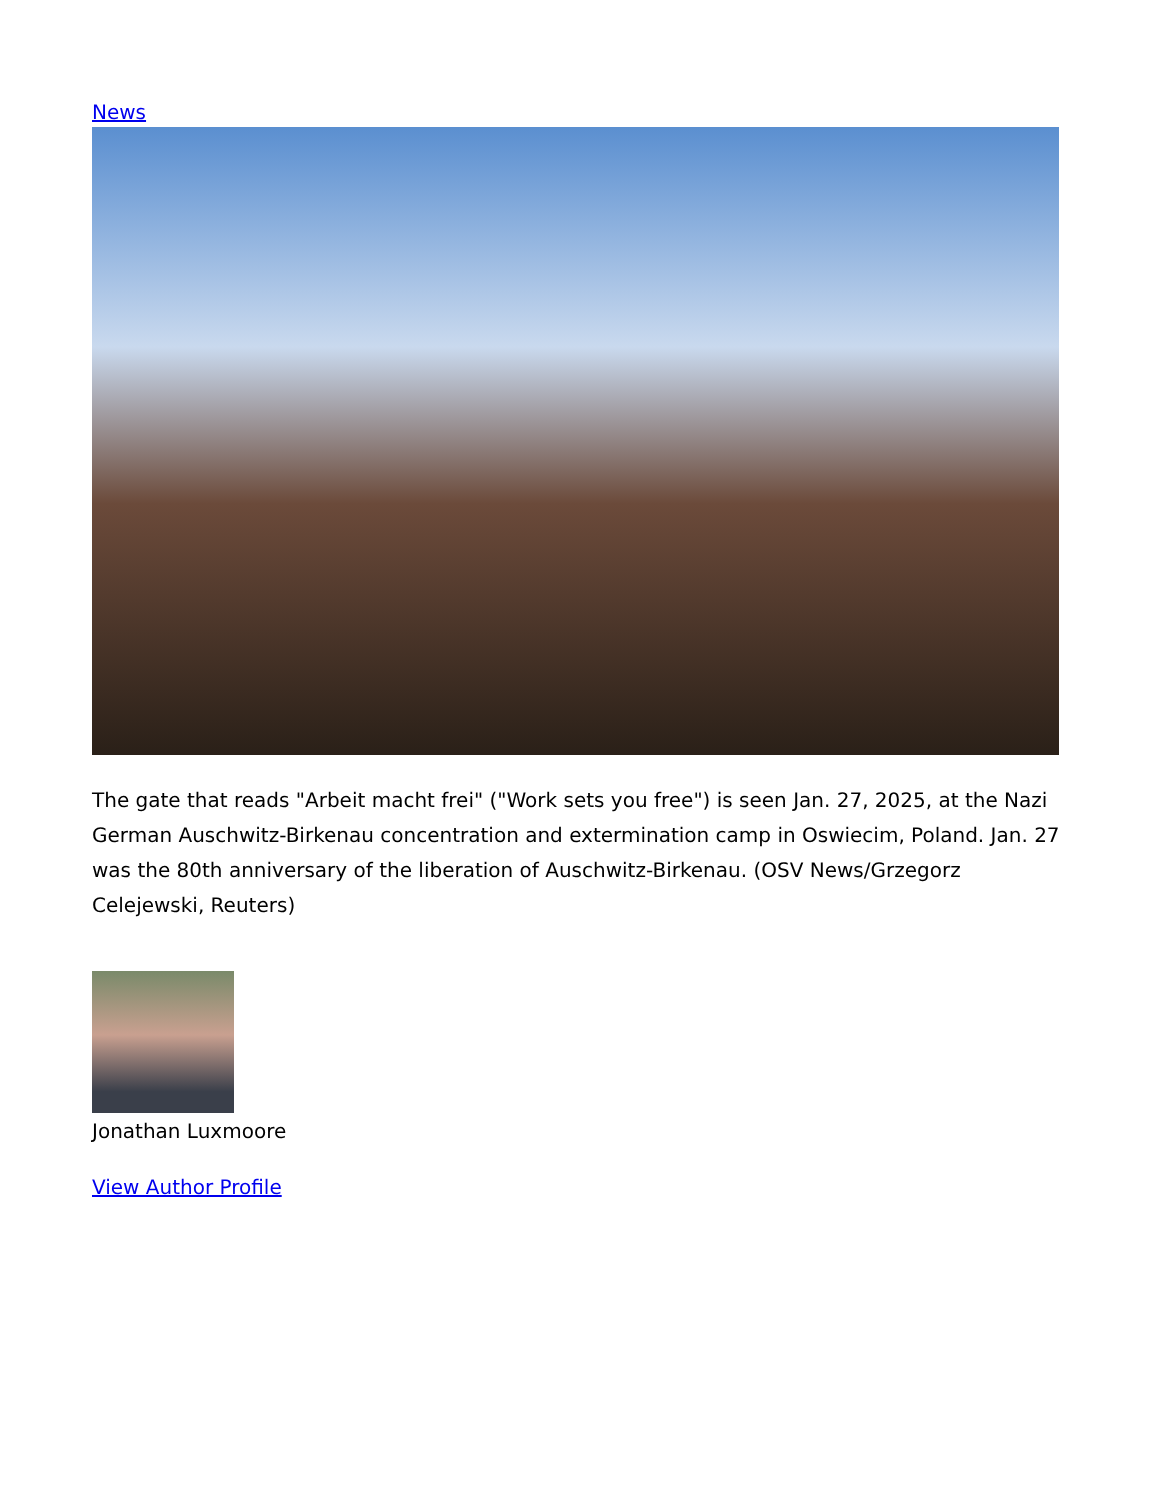News
The gate that reads "Arbeit macht frei" ("Work sets you free") is seen Jan. 27, 2025, at the Nazi German Auschwitz-Birkenau concentration and extermination camp in Oswiecim, Poland. Jan. 27 was the 80th anniversary of the liberation of Auschwitz-Birkenau. (OSV News/Grzegorz Celejewski, Reuters)
Jonathan Luxmoore
View Author Profile